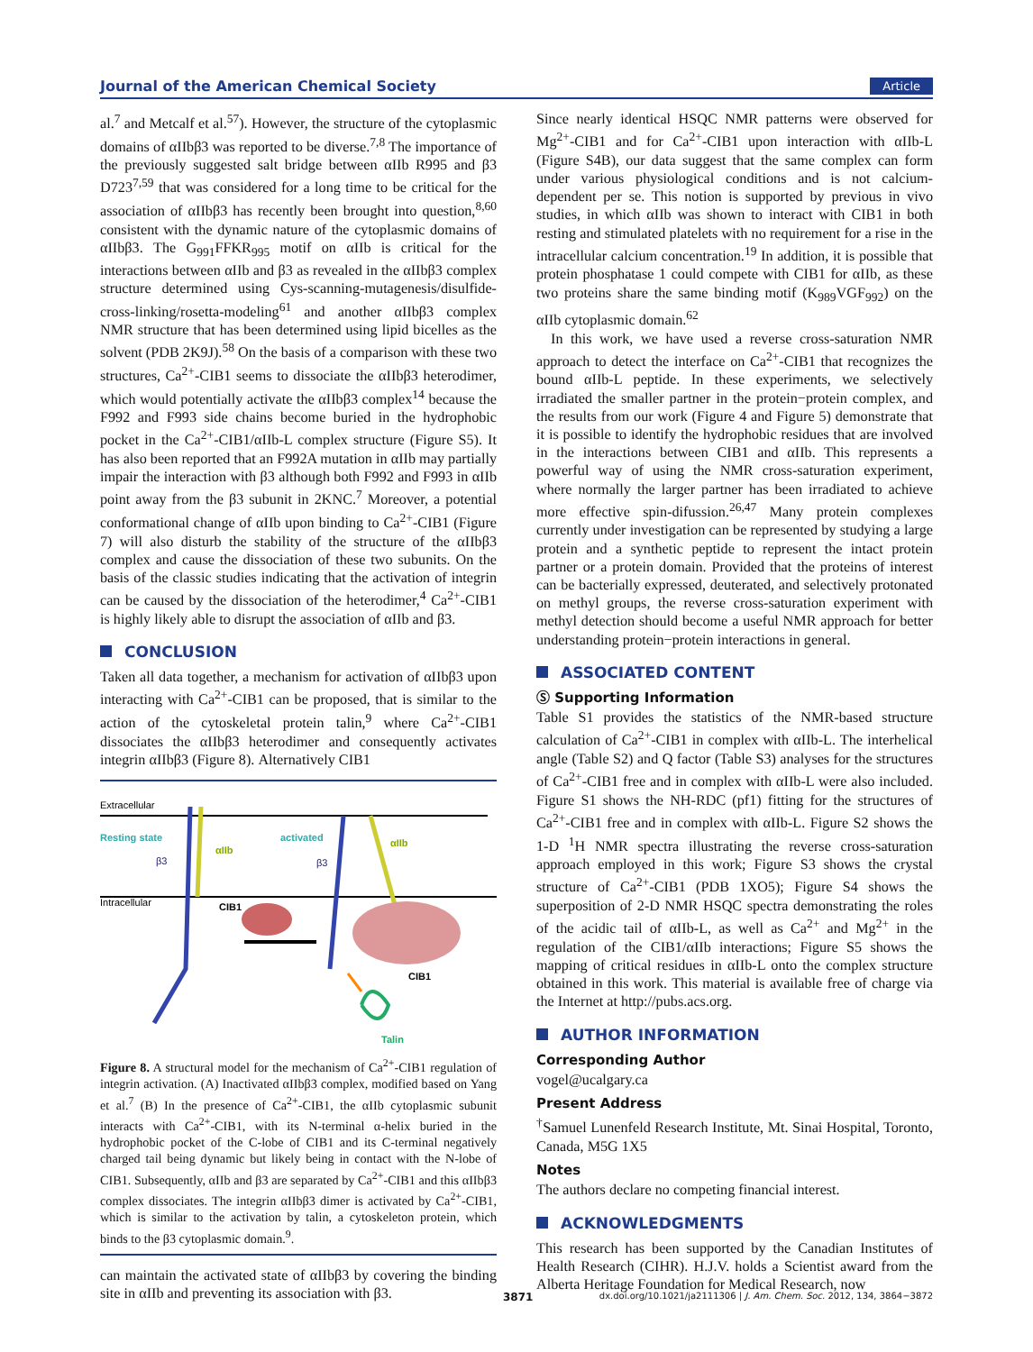Journal of the American Chemical Society Article
al.<sup>7</sup> and Metcalf et al.<sup>57</sup>). However, the structure of the cytoplasmic domains of αIIbβ3 was reported to be diverse.<sup>7,8</sup> The importance of the previously suggested salt bridge between αIIb R995 and β3 D723<sup>7,59</sup> that was considered for a long time to be critical for the association of αIIbβ3 has recently been brought into question,<sup>8,60</sup> consistent with the dynamic nature of the cytoplasmic domains of αIIbβ3. The G<sub>991</sub>FFKR<sub>995</sub> motif on αIIb is critical for the interactions between αIIb and β3 as revealed in the αIIbβ3 complex structure determined using Cys-scanning-mutagenesis/disulfide-cross-linking/rosetta-modeling<sup>61</sup> and another αIIbβ3 complex NMR structure that has been determined using lipid bicelles as the solvent (PDB 2K9J).<sup>58</sup> On the basis of a comparison with these two structures, Ca<sup>2+</sup>-CIB1 seems to dissociate the αIIbβ3 heterodimer, which would potentially activate the αIIbβ3 complex<sup>14</sup> because the F992 and F993 side chains become buried in the hydrophobic pocket in the Ca<sup>2+</sup>-CIB1/αIIb-L complex structure (Figure S5). It has also been reported that an F992A mutation in αIIb may partially impair the interaction with β3 although both F992 and F993 in αIIb point away from the β3 subunit in 2KNC.<sup>7</sup> Moreover, a potential conformational change of αIIb upon binding to Ca<sup>2+</sup>-CIB1 (Figure 7) will also disturb the stability of the structure of the αIIbβ3 complex and cause the dissociation of these two subunits. On the basis of the classic studies indicating that the activation of integrin can be caused by the dissociation of the heterodimer,<sup>4</sup> Ca<sup>2+</sup>-CIB1 is highly likely able to disrupt the association of αIIb and β3.
CONCLUSION
Taken all data together, a mechanism for activation of αIIbβ3 upon interacting with Ca<sup>2+</sup>-CIB1 can be proposed, that is similar to the action of the cytoskeletal protein talin,<sup>9</sup> where Ca<sup>2+</sup>-CIB1 dissociates the αIIbβ3 heterodimer and consequently activates integrin αIIbβ3 (Figure 8). Alternatively CIB1
Extracellular
Resting state
activated
αIIb
αIIb
β3
β3
Intracellular
CIB1
CIB1
Talin
Figure 8. A structural model for the mechanism of Ca<sup>2+</sup>-CIB1 regulation of integrin activation. (A) Inactivated αIIbβ3 complex, modified based on Yang et al.<sup>7</sup> (B) In the presence of Ca<sup>2+</sup>-CIB1, the αIIb cytoplasmic subunit interacts with Ca<sup>2+</sup>-CIB1, with its N-terminal α-helix buried in the hydrophobic pocket of the C-lobe of CIB1 and its C-terminal negatively charged tail being dynamic but likely being in contact with the N-lobe of CIB1. Subsequently, αIIb and β3 are separated by Ca<sup>2+</sup>-CIB1 and this αIIbβ3 complex dissociates. The integrin αIIbβ3 dimer is activated by Ca<sup>2+</sup>-CIB1, which is similar to the activation by talin, a cytoskeleton protein, which binds to the β3 cytoplasmic domain.<sup>9</sup>.
can maintain the activated state of αIIbβ3 by covering the binding site in αIIb and preventing its association with β3.
Since nearly identical HSQC NMR patterns were observed for Mg<sup>2+</sup>-CIB1 and for Ca<sup>2+</sup>-CIB1 upon interaction with αIIb-L (Figure S4B), our data suggest that the same complex can form under various physiological conditions and is not calcium-dependent per se. This notion is supported by previous in vivo studies, in which αIIb was shown to interact with CIB1 in both resting and stimulated platelets with no requirement for a rise in the intracellular calcium concentration.<sup>19</sup> In addition, it is possible that protein phosphatase 1 could compete with CIB1 for αIIb, as these two proteins share the same binding motif (K<sub>989</sub>VGF<sub>992</sub>) on the αIIb cytoplasmic domain.<sup>62</sup>
In this work, we have used a reverse cross-saturation NMR approach to detect the interface on Ca<sup>2+</sup>-CIB1 that recognizes the bound αIIb-L peptide. In these experiments, we selectively irradiated the smaller partner in the protein−protein complex, and the results from our work (Figure 4 and Figure 5) demonstrate that it is possible to identify the hydrophobic residues that are involved in the interactions between CIB1 and αIIb. This represents a powerful way of using the NMR cross-saturation experiment, where normally the larger partner has been irradiated to achieve more effective spin-difussion.<sup>26,47</sup> Many protein complexes currently under investigation can be represented by studying a large protein and a synthetic peptide to represent the intact protein partner or a protein domain. Provided that the proteins of interest can be bacterially expressed, deuterated, and selectively protonated on methyl groups, the reverse cross-saturation experiment with methyl detection should become a useful NMR approach for better understanding protein−protein interactions in general.
ASSOCIATED CONTENT
Ⓢ Supporting Information
Table S1 provides the statistics of the NMR-based structure calculation of Ca<sup>2+</sup>-CIB1 in complex with αIIb-L. The interhelical angle (Table S2) and Q factor (Table S3) analyses for the structures of Ca<sup>2+</sup>-CIB1 free and in complex with αIIb-L were also included. Figure S1 shows the NH-RDC (pf1) fitting for the structures of Ca<sup>2+</sup>-CIB1 free and in complex with αIIb-L. Figure S2 shows the 1-D <sup>1</sup>H NMR spectra illustrating the reverse cross-saturation approach employed in this work; Figure S3 shows the crystal structure of Ca<sup>2+</sup>-CIB1 (PDB 1XO5); Figure S4 shows the superposition of 2-D NMR HSQC spectra demonstrating the roles of the acidic tail of αIIb-L, as well as Ca<sup>2+</sup> and Mg<sup>2+</sup> in the regulation of the CIB1/αIIb interactions; Figure S5 shows the mapping of critical residues in αIIb-L onto the complex structure obtained in this work. This material is available free of charge via the Internet at http://pubs.acs.org.
AUTHOR INFORMATION
Corresponding Author
vogel@ucalgary.ca
Present Address
<sup>†</sup> Samuel Lunenfeld Research Institute, Mt. Sinai Hospital, Toronto, Canada, M5G 1X5
Notes
The authors declare no competing financial interest.
ACKNOWLEDGMENTS
This research has been supported by the Canadian Institutes of Health Research (CIHR). H.J.V. holds a Scientist award from the Alberta Heritage Foundation for Medical Research, now
3871 dx.doi.org/10.1021/ja2111306 | J. Am. Chem. Soc. 2012, 134, 3864−3872